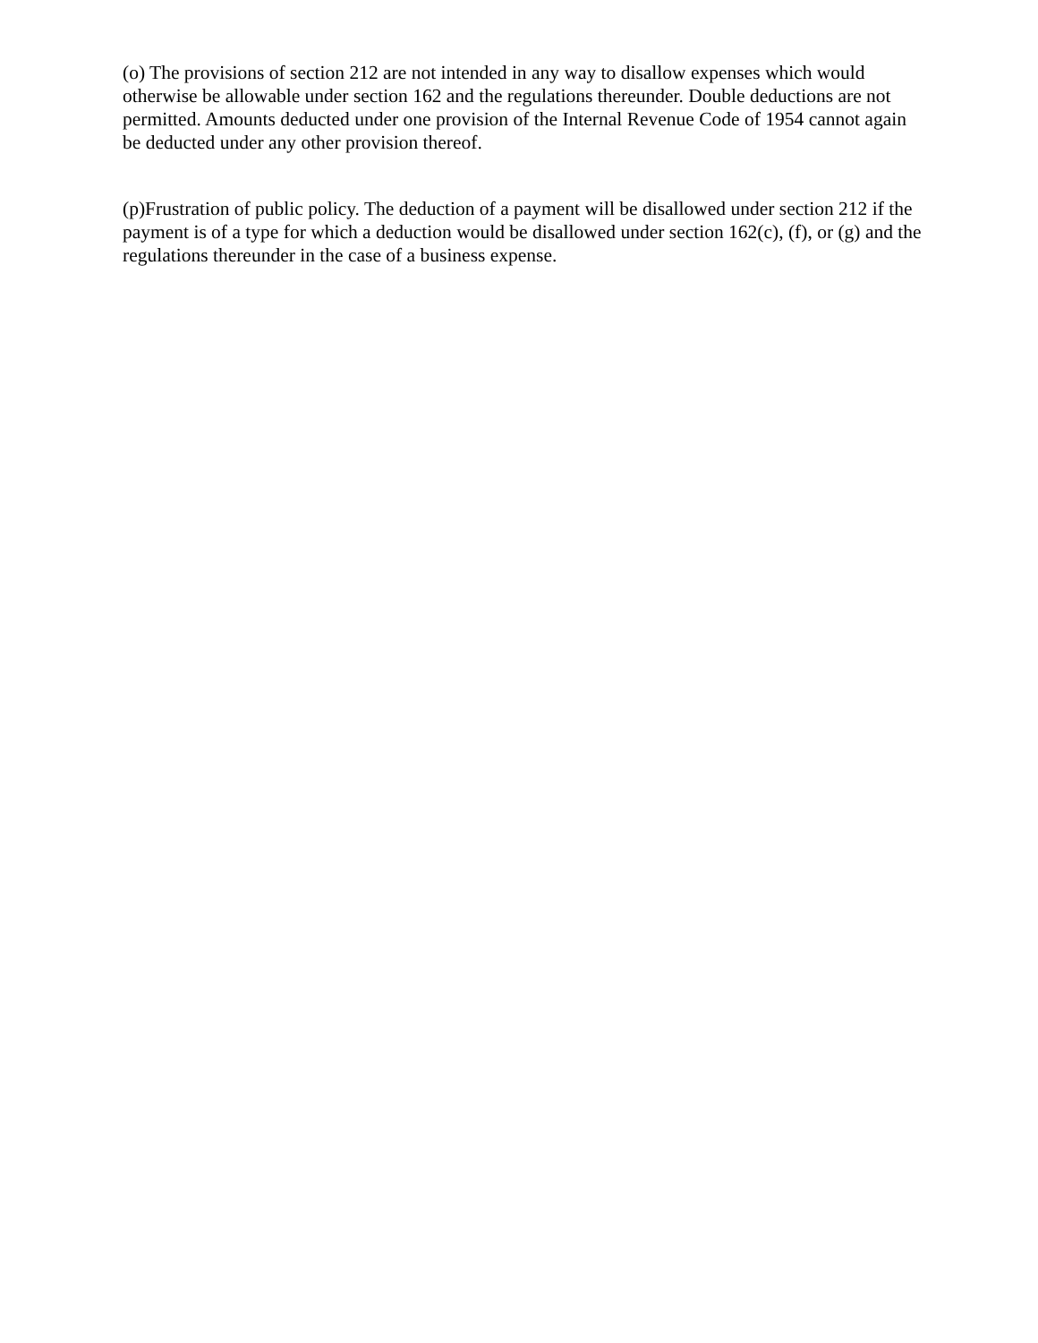(o) The provisions of section 212 are not intended in any way to disallow expenses which would otherwise be allowable under section 162 and the regulations thereunder. Double deductions are not permitted. Amounts deducted under one provision of the Internal Revenue Code of 1954 cannot again be deducted under any other provision thereof.
(p)Frustration of public policy. The deduction of a payment will be disallowed under section 212 if the payment is of a type for which a deduction would be disallowed under section 162(c), (f), or (g) and the regulations thereunder in the case of a business expense.